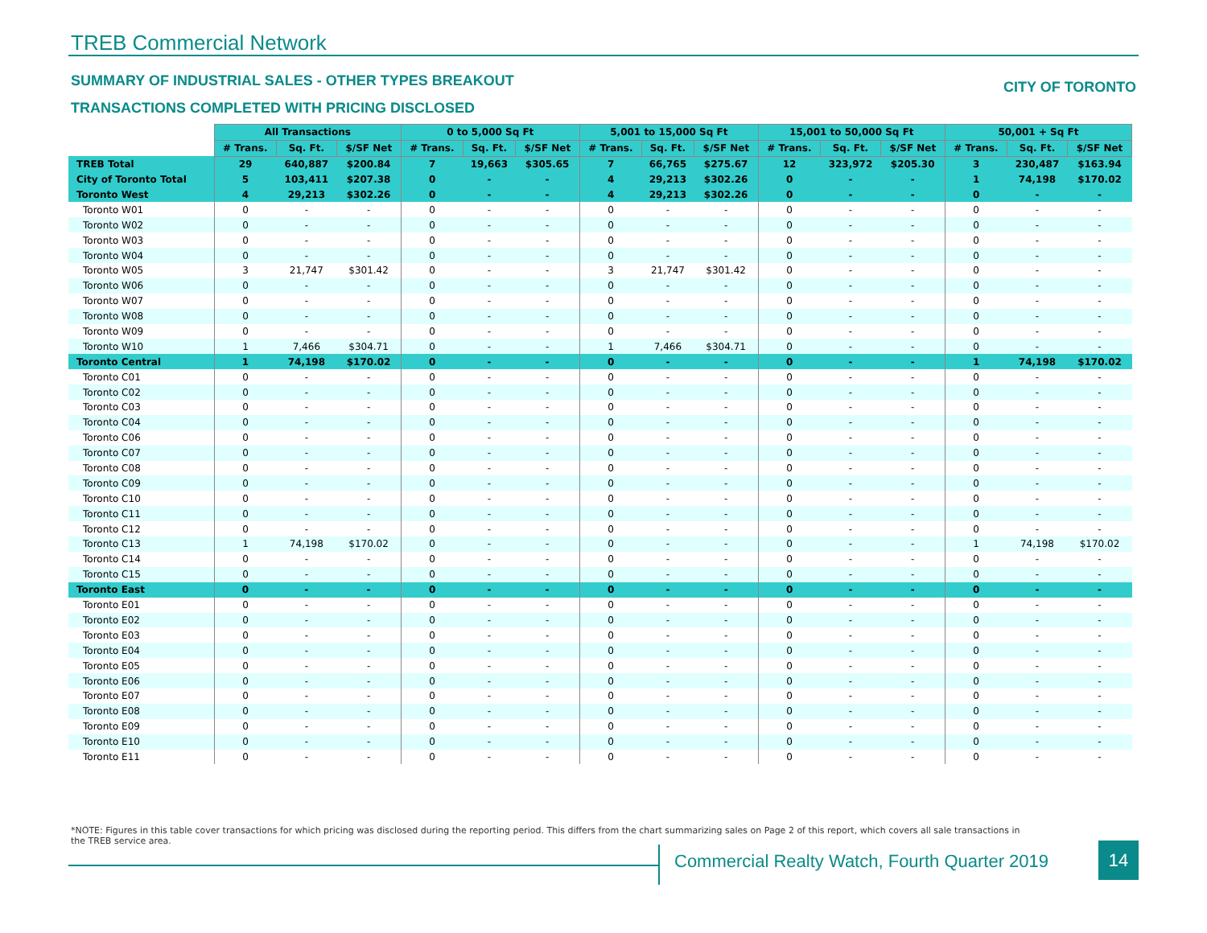TREB Commercial Network
SUMMARY OF INDUSTRIAL SALES - OTHER TYPES BREAKOUT
CITY OF TORONTO
TRANSACTIONS COMPLETED WITH PRICING DISCLOSED
| | All Transactions | | | 0 to 5,000 Sq Ft | | | 5,001 to 15,000 Sq Ft | | | 15,001 to 50,000 Sq Ft | | | 50,001 + Sq Ft | | |
| --- | --- | --- | --- | --- | --- | --- | --- | --- | --- | --- | --- | --- | --- | --- | --- |
| | # Trans. | Sq. Ft. | $/SF Net | # Trans. | Sq. Ft. | $/SF Net | # Trans. | Sq. Ft. | $/SF Net | # Trans. | Sq. Ft. | $/SF Net | # Trans. | Sq. Ft. | $/SF Net |
| TREB Total | 29 | 640,887 | $200.84 | 7 | 19,663 | $305.65 | 7 | 66,765 | $275.67 | 12 | 323,972 | $205.30 | 3 | 230,487 | $163.94 |
| City of Toronto Total | 5 | 103,411 | $207.38 | 0 | - | - | 4 | 29,213 | $302.26 | 0 | - | - | 1 | 74,198 | $170.02 |
| Toronto West | 4 | 29,213 | $302.26 | 0 | - | - | 4 | 29,213 | $302.26 | 0 | - | - | 0 | - | - |
| Toronto W01 | 0 | - | - | 0 | - | - | 0 | - | - | 0 | - | - | 0 | - | - |
| Toronto W02 | 0 | - | - | 0 | - | - | 0 | - | - | 0 | - | - | 0 | - | - |
| Toronto W03 | 0 | - | - | 0 | - | - | 0 | - | - | 0 | - | - | 0 | - | - |
| Toronto W04 | 0 | - | - | 0 | - | - | 0 | - | - | 0 | - | - | 0 | - | - |
| Toronto W05 | 3 | 21,747 | $301.42 | 0 | - | - | 3 | 21,747 | $301.42 | 0 | - | - | 0 | - | - |
| Toronto W06 | 0 | - | - | 0 | - | - | 0 | - | - | 0 | - | - | 0 | - | - |
| Toronto W07 | 0 | - | - | 0 | - | - | 0 | - | - | 0 | - | - | 0 | - | - |
| Toronto W08 | 0 | - | - | 0 | - | - | 0 | - | - | 0 | - | - | 0 | - | - |
| Toronto W09 | 0 | - | - | 0 | - | - | 0 | - | - | 0 | - | - | 0 | - | - |
| Toronto W10 | 1 | 7,466 | $304.71 | 0 | - | - | 1 | 7,466 | $304.71 | 0 | - | - | 0 | - | - |
| Toronto Central | 1 | 74,198 | $170.02 | 0 | - | - | 0 | - | - | 0 | - | - | 1 | 74,198 | $170.02 |
| Toronto C01 | 0 | - | - | 0 | - | - | 0 | - | - | 0 | - | - | 0 | - | - |
| Toronto C02 | 0 | - | - | 0 | - | - | 0 | - | - | 0 | - | - | 0 | - | - |
| Toronto C03 | 0 | - | - | 0 | - | - | 0 | - | - | 0 | - | - | 0 | - | - |
| Toronto C04 | 0 | - | - | 0 | - | - | 0 | - | - | 0 | - | - | 0 | - | - |
| Toronto C06 | 0 | - | - | 0 | - | - | 0 | - | - | 0 | - | - | 0 | - | - |
| Toronto C07 | 0 | - | - | 0 | - | - | 0 | - | - | 0 | - | - | 0 | - | - |
| Toronto C08 | 0 | - | - | 0 | - | - | 0 | - | - | 0 | - | - | 0 | - | - |
| Toronto C09 | 0 | - | - | 0 | - | - | 0 | - | - | 0 | - | - | 0 | - | - |
| Toronto C10 | 0 | - | - | 0 | - | - | 0 | - | - | 0 | - | - | 0 | - | - |
| Toronto C11 | 0 | - | - | 0 | - | - | 0 | - | - | 0 | - | - | 0 | - | - |
| Toronto C12 | 0 | - | - | 0 | - | - | 0 | - | - | 0 | - | - | 0 | - | - |
| Toronto C13 | 1 | 74,198 | $170.02 | 0 | - | - | 0 | - | - | 0 | - | - | 1 | 74,198 | $170.02 |
| Toronto C14 | 0 | - | - | 0 | - | - | 0 | - | - | 0 | - | - | 0 | - | - |
| Toronto C15 | 0 | - | - | 0 | - | - | 0 | - | - | 0 | - | - | 0 | - | - |
| Toronto East | 0 | - | - | 0 | - | - | 0 | - | - | 0 | - | - | 0 | - | - |
| Toronto E01 | 0 | - | - | 0 | - | - | 0 | - | - | 0 | - | - | 0 | - | - |
| Toronto E02 | 0 | - | - | 0 | - | - | 0 | - | - | 0 | - | - | 0 | - | - |
| Toronto E03 | 0 | - | - | 0 | - | - | 0 | - | - | 0 | - | - | 0 | - | - |
| Toronto E04 | 0 | - | - | 0 | - | - | 0 | - | - | 0 | - | - | 0 | - | - |
| Toronto E05 | 0 | - | - | 0 | - | - | 0 | - | - | 0 | - | - | 0 | - | - |
| Toronto E06 | 0 | - | - | 0 | - | - | 0 | - | - | 0 | - | - | 0 | - | - |
| Toronto E07 | 0 | - | - | 0 | - | - | 0 | - | - | 0 | - | - | 0 | - | - |
| Toronto E08 | 0 | - | - | 0 | - | - | 0 | - | - | 0 | - | - | 0 | - | - |
| Toronto E09 | 0 | - | - | 0 | - | - | 0 | - | - | 0 | - | - | 0 | - | - |
| Toronto E10 | 0 | - | - | 0 | - | - | 0 | - | - | 0 | - | - | 0 | - | - |
| Toronto E11 | 0 | - | - | 0 | - | - | 0 | - | - | 0 | - | - | 0 | - | - |
*NOTE: Figures in this table cover transactions for which pricing was disclosed during the reporting period. This differs from the chart summarizing sales on Page 2 of this report, which covers all sale transactions in the TREB service area.
Commercial Realty Watch, Fourth Quarter 2019
14